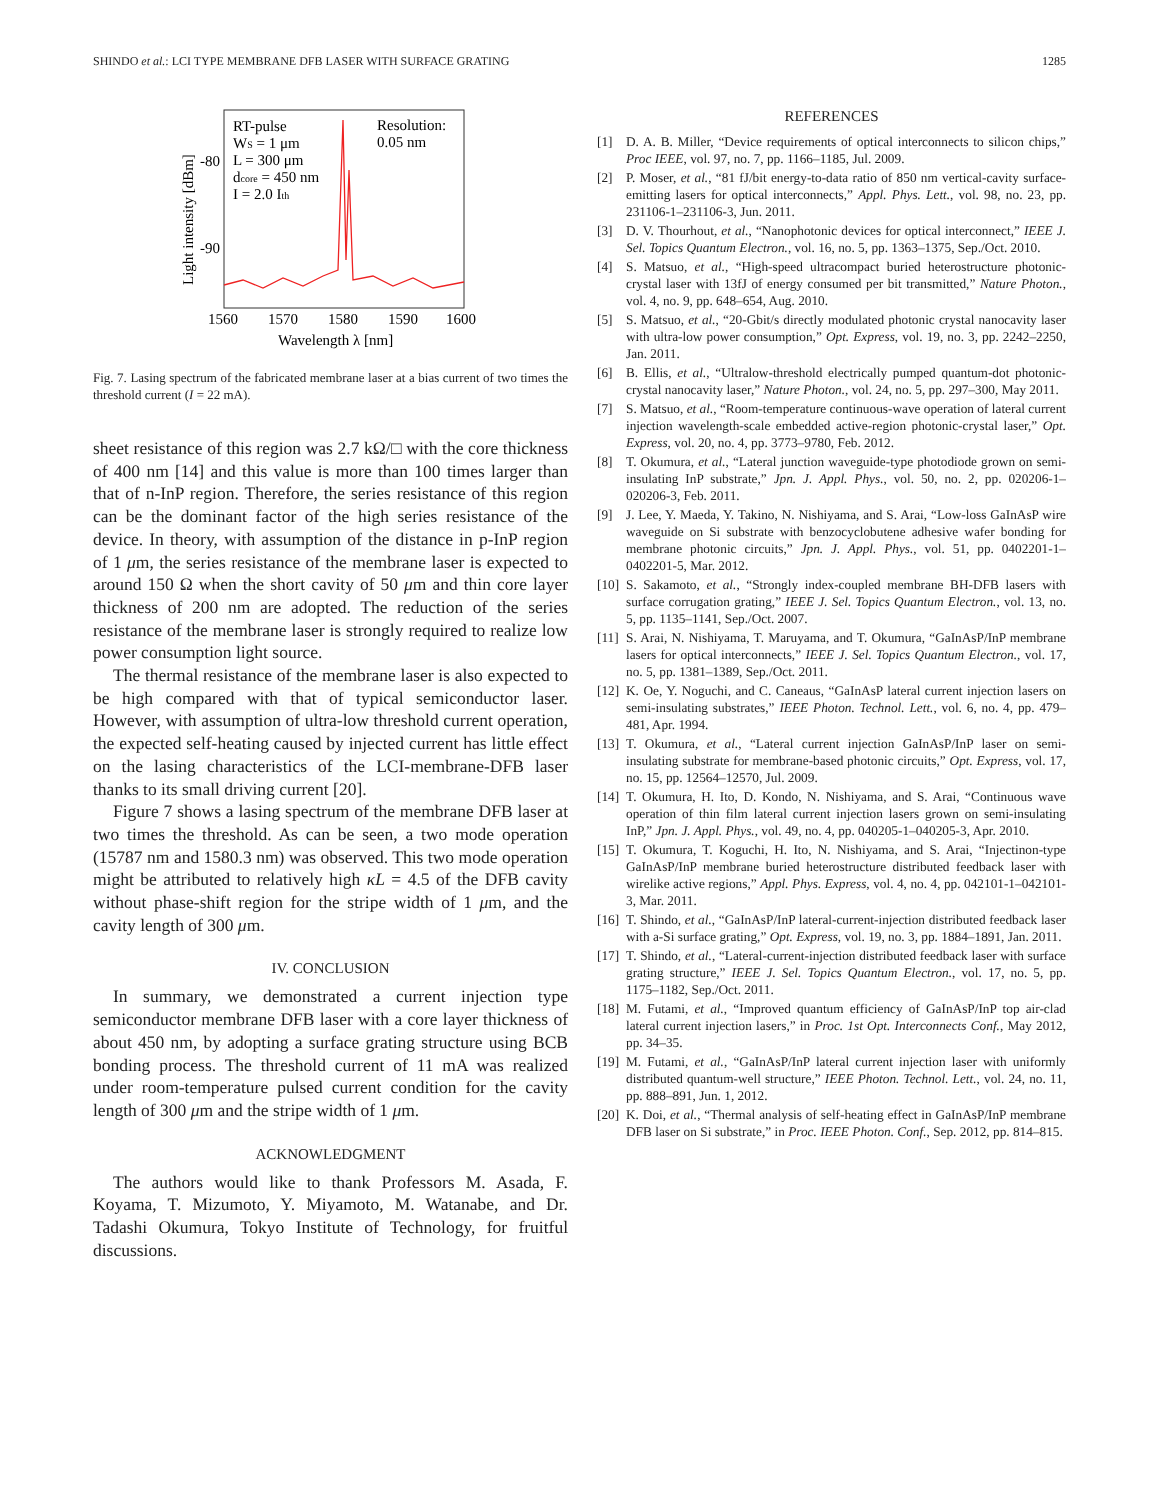SHINDO et al.: LCI TYPE MEMBRANE DFB LASER WITH SURFACE GRATING 1285
RT-pulse
WS = 1 μm
L = 300 μm
dcore = 450 nm
I = 2.0 Ith
Resolution:
0.05 nm
-80
-90
1560
1570
1580
1590
1600
Wavelength λ [nm]
Light intensity [dBm]
Fig. 7. Lasing spectrum of the fabricated membrane laser at a bias current of two times the threshold current (I = 22 mA).
sheet resistance of this region was 2.7 kΩ/□ with the core thickness of 400 nm [14] and this value is more than 100 times larger than that of n-InP region. Therefore, the series resistance of this region can be the dominant factor of the high series resistance of the device. In theory, with assumption of the distance in p-InP region of 1 μm, the series resistance of the membrane laser is expected to around 150 Ω when the short cavity of 50 μm and thin core layer thickness of 200 nm are adopted. The reduction of the series resistance of the membrane laser is strongly required to realize low power consumption light source.
The thermal resistance of the membrane laser is also expected to be high compared with that of typical semiconductor laser. However, with assumption of ultra-low threshold current operation, the expected self-heating caused by injected current has little effect on the lasing characteristics of the LCI-membrane-DFB laser thanks to its small driving current [20].
Figure 7 shows a lasing spectrum of the membrane DFB laser at two times the threshold. As can be seen, a two mode operation (15787 nm and 1580.3 nm) was observed. This two mode operation might be attributed to relatively high κL = 4.5 of the DFB cavity without phase-shift region for the stripe width of 1 μm, and the cavity length of 300 μm.
IV. CONCLUSION
In summary, we demonstrated a current injection type semiconductor membrane DFB laser with a core layer thickness of about 450 nm, by adopting a surface grating structure using BCB bonding process. The threshold current of 11 mA was realized under room-temperature pulsed current condition for the cavity length of 300 μm and the stripe width of 1 μm.
ACKNOWLEDGMENT
The authors would like to thank Professors M. Asada, F. Koyama, T. Mizumoto, Y. Miyamoto, M. Watanabe, and Dr. Tadashi Okumura, Tokyo Institute of Technology, for fruitful discussions.
REFERENCES
[1] D. A. B. Miller, “Device requirements of optical interconnects to silicon chips,” Proc IEEE, vol. 97, no. 7, pp. 1166–1185, Jul. 2009.
[2] P. Moser, et al., “81 fJ/bit energy-to-data ratio of 850 nm vertical-cavity surface-emitting lasers for optical interconnects,” Appl. Phys. Lett., vol. 98, no. 23, pp. 231106-1–231106-3, Jun. 2011.
[3] D. V. Thourhout, et al., “Nanophotonic devices for optical interconnect,” IEEE J. Sel. Topics Quantum Electron., vol. 16, no. 5, pp. 1363–1375, Sep./Oct. 2010.
[4] S. Matsuo, et al., “High-speed ultracompact buried heterostructure photonic-crystal laser with 13fJ of energy consumed per bit transmitted,” Nature Photon., vol. 4, no. 9, pp. 648–654, Aug. 2010.
[5] S. Matsuo, et al., “20-Gbit/s directly modulated photonic crystal nanocavity laser with ultra-low power consumption,” Opt. Express, vol. 19, no. 3, pp. 2242–2250, Jan. 2011.
[6] B. Ellis, et al., “Ultralow-threshold electrically pumped quantum-dot photonic-crystal nanocavity laser,” Nature Photon., vol. 24, no. 5, pp. 297–300, May 2011.
[7] S. Matsuo, et al., “Room-temperature continuous-wave operation of lateral current injection wavelength-scale embedded active-region photonic-crystal laser,” Opt. Express, vol. 20, no. 4, pp. 3773–9780, Feb. 2012.
[8] T. Okumura, et al., “Lateral junction waveguide-type photodiode grown on semi-insulating InP substrate,” Jpn. J. Appl. Phys., vol. 50, no. 2, pp. 020206-1–020206-3, Feb. 2011.
[9] J. Lee, Y. Maeda, Y. Takino, N. Nishiyama, and S. Arai, “Low-loss GaInAsP wire waveguide on Si substrate with benzocyclobutene adhesive wafer bonding for membrane photonic circuits,” Jpn. J. Appl. Phys., vol. 51, pp. 0402201-1–0402201-5, Mar. 2012.
[10] S. Sakamoto, et al., “Strongly index-coupled membrane BH-DFB lasers with surface corrugation grating,” IEEE J. Sel. Topics Quantum Electron., vol. 13, no. 5, pp. 1135–1141, Sep./Oct. 2007.
[11] S. Arai, N. Nishiyama, T. Maruyama, and T. Okumura, “GaInAsP/InP membrane lasers for optical interconnects,” IEEE J. Sel. Topics Quantum Electron., vol. 17, no. 5, pp. 1381–1389, Sep./Oct. 2011.
[12] K. Oe, Y. Noguchi, and C. Caneaus, “GaInAsP lateral current injection lasers on semi-insulating substrates,” IEEE Photon. Technol. Lett., vol. 6, no. 4, pp. 479–481, Apr. 1994.
[13] T. Okumura, et al., “Lateral current injection GaInAsP/InP laser on semi-insulating substrate for membrane-based photonic circuits,” Opt. Express, vol. 17, no. 15, pp. 12564–12570, Jul. 2009.
[14] T. Okumura, H. Ito, D. Kondo, N. Nishiyama, and S. Arai, “Continuous wave operation of thin film lateral current injection lasers grown on semi-insulating InP,” Jpn. J. Appl. Phys., vol. 49, no. 4, pp. 040205-1–040205-3, Apr. 2010.
[15] T. Okumura, T. Koguchi, H. Ito, N. Nishiyama, and S. Arai, “Injectinon-type GaInAsP/InP membrane buried heterostructure distributed feedback laser with wirelike active regions,” Appl. Phys. Express, vol. 4, no. 4, pp. 042101-1–042101-3, Mar. 2011.
[16] T. Shindo, et al., “GaInAsP/InP lateral-current-injection distributed feedback laser with a-Si surface grating,” Opt. Express, vol. 19, no. 3, pp. 1884–1891, Jan. 2011.
[17] T. Shindo, et al., “Lateral-current-injection distributed feedback laser with surface grating structure,” IEEE J. Sel. Topics Quantum Electron., vol. 17, no. 5, pp. 1175–1182, Sep./Oct. 2011.
[18] M. Futami, et al., “Improved quantum efficiency of GaInAsP/InP top air-clad lateral current injection lasers,” in Proc. 1st Opt. Interconnects Conf., May 2012, pp. 34–35.
[19] M. Futami, et al., “GaInAsP/InP lateral current injection laser with uniformly distributed quantum-well structure,” IEEE Photon. Technol. Lett., vol. 24, no. 11, pp. 888–891, Jun. 1, 2012.
[20] K. Doi, et al., “Thermal analysis of self-heating effect in GaInAsP/InP membrane DFB laser on Si substrate,” in Proc. IEEE Photon. Conf., Sep. 2012, pp. 814–815.